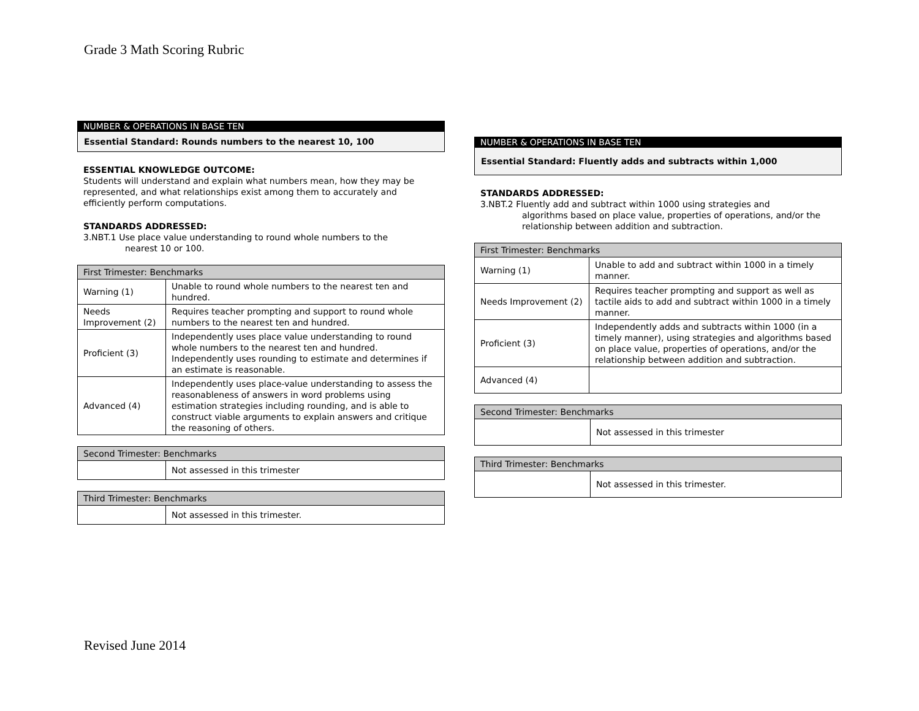Grade 3 Math Scoring Rubric
NUMBER & OPERATIONS IN BASE TEN
Essential Standard: Rounds numbers to the nearest 10, 100
ESSENTIAL KNOWLEDGE OUTCOME:
Students will understand and explain what numbers mean, how they may be represented, and what relationships exist among them to accurately and efficiently perform computations.
STANDARDS ADDRESSED:
3.NBT.1 Use place value understanding to round whole numbers to the
nearest 10 or 100.
| First Trimester: Benchmarks | |
| --- | --- |
| Warning (1) | Unable to round whole numbers to the nearest ten and hundred. |
| Needs Improvement (2) | Requires teacher prompting and support to round whole numbers to the nearest ten and hundred. |
| Proficient (3) | Independently uses place value understanding to round whole numbers to the nearest ten and hundred. Independently uses rounding to estimate and determines if an estimate is reasonable. |
| Advanced (4) | Independently uses place-value understanding to assess the reasonableness of answers in word problems using estimation strategies including rounding, and is able to construct viable arguments to explain answers and critique the reasoning of others. |
| Second Trimester: Benchmarks | |
| --- | --- |
| | Not assessed in this trimester |
| Third Trimester: Benchmarks | |
| --- | --- |
| | Not assessed in this trimester. |
NUMBER & OPERATIONS IN BASE TEN
Essential Standard: Fluently adds and subtracts within 1,000
STANDARDS ADDRESSED:
3.NBT.2 Fluently add and subtract within 1000 using strategies and
algorithms based on place value, properties of operations, and/or the relationship between addition and subtraction.
| First Trimester: Benchmarks | |
| --- | --- |
| Warning (1) | Unable to add and subtract within 1000 in a timely manner. |
| Needs Improvement (2) | Requires teacher prompting and support as well as tactile aids to add and subtract within 1000 in a timely manner. |
| Proficient (3) | Independently adds and subtracts within 1000 (in a timely manner), using strategies and algorithms based on place value, properties of operations, and/or the relationship between addition and subtraction. |
| Advanced (4) | |
| Second Trimester: Benchmarks | |
| --- | --- |
| | Not assessed in this trimester |
| Third Trimester: Benchmarks | |
| --- | --- |
| | Not assessed in this trimester. |
Revised June 2014